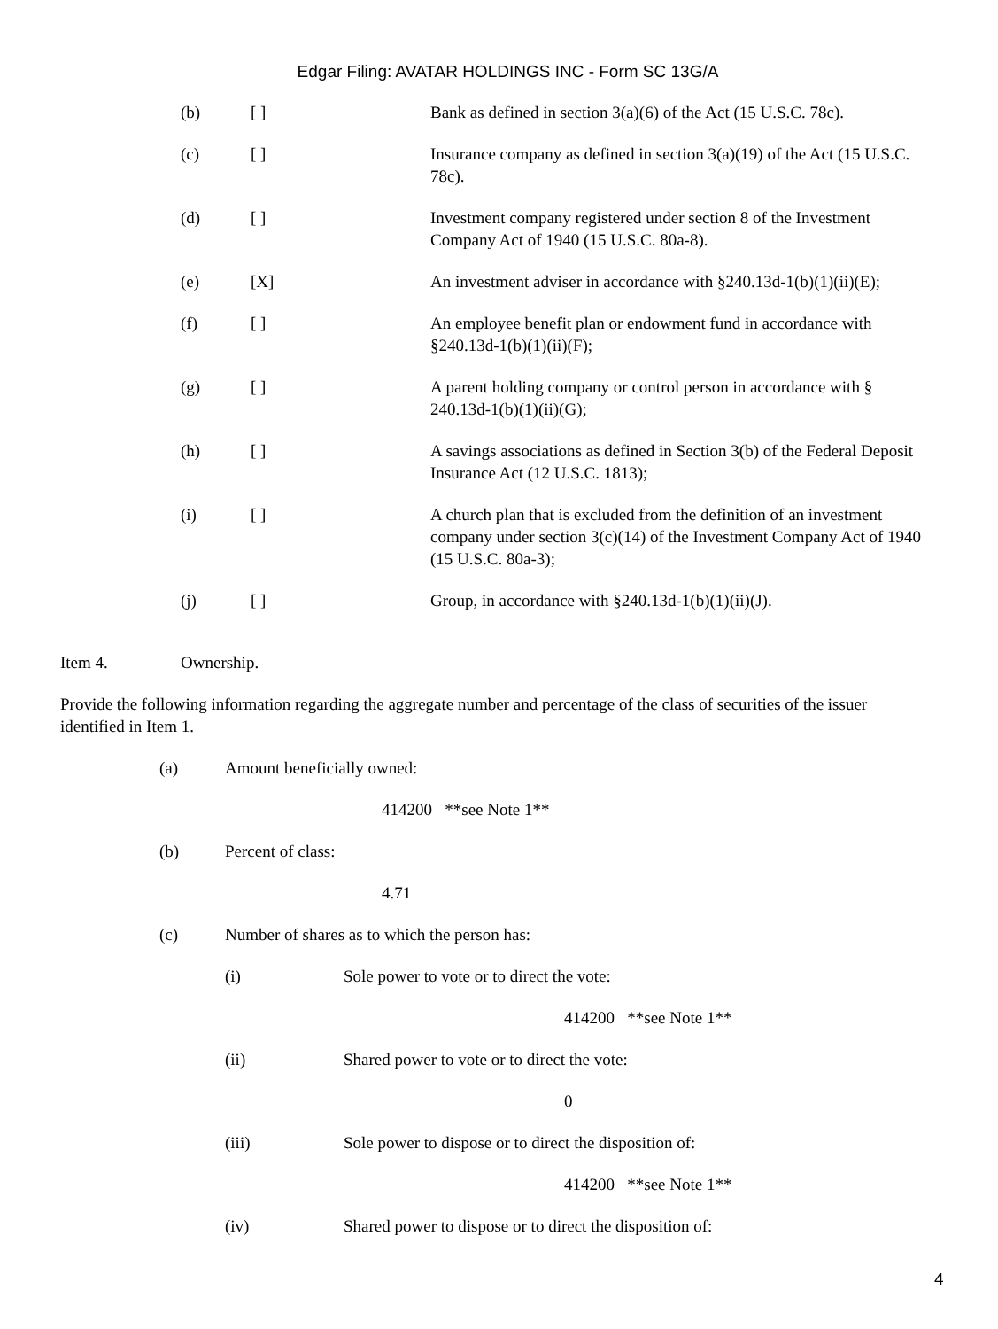Edgar Filing: AVATAR HOLDINGS INC - Form SC 13G/A
(b) [ ] Bank as defined in section 3(a)(6) of the Act (15 U.S.C. 78c).
(c) [ ] Insurance company as defined in section 3(a)(19) of the Act (15 U.S.C. 78c).
(d) [ ] Investment company registered under section 8 of the Investment Company Act of 1940 (15 U.S.C. 80a-8).
(e) [X] An investment adviser in accordance with §240.13d-1(b)(1)(ii)(E);
(f) [ ] An employee benefit plan or endowment fund in accordance with §240.13d-1(b)(1)(ii)(F);
(g) [ ] A parent holding company or control person in accordance with § 240.13d-1(b)(1)(ii)(G);
(h) [ ] A savings associations as defined in Section 3(b) of the Federal Deposit Insurance Act (12 U.S.C. 1813);
(i) [ ] A church plan that is excluded from the definition of an investment company under section 3(c)(14) of the Investment Company Act of 1940 (15 U.S.C. 80a-3);
(j) [ ] Group, in accordance with §240.13d-1(b)(1)(ii)(J).
Item 4. Ownership.
Provide the following information regarding the aggregate number and percentage of the class of securities of the issuer identified in Item 1.
(a) Amount beneficially owned:
414200 **see Note 1**
(b) Percent of class:
4.71
(c) Number of shares as to which the person has:
(i) Sole power to vote or to direct the vote:
414200 **see Note 1**
(ii) Shared power to vote or to direct the vote:
0
(iii) Sole power to dispose or to direct the disposition of:
414200 **see Note 1**
(iv) Shared power to dispose or to direct the disposition of:
4